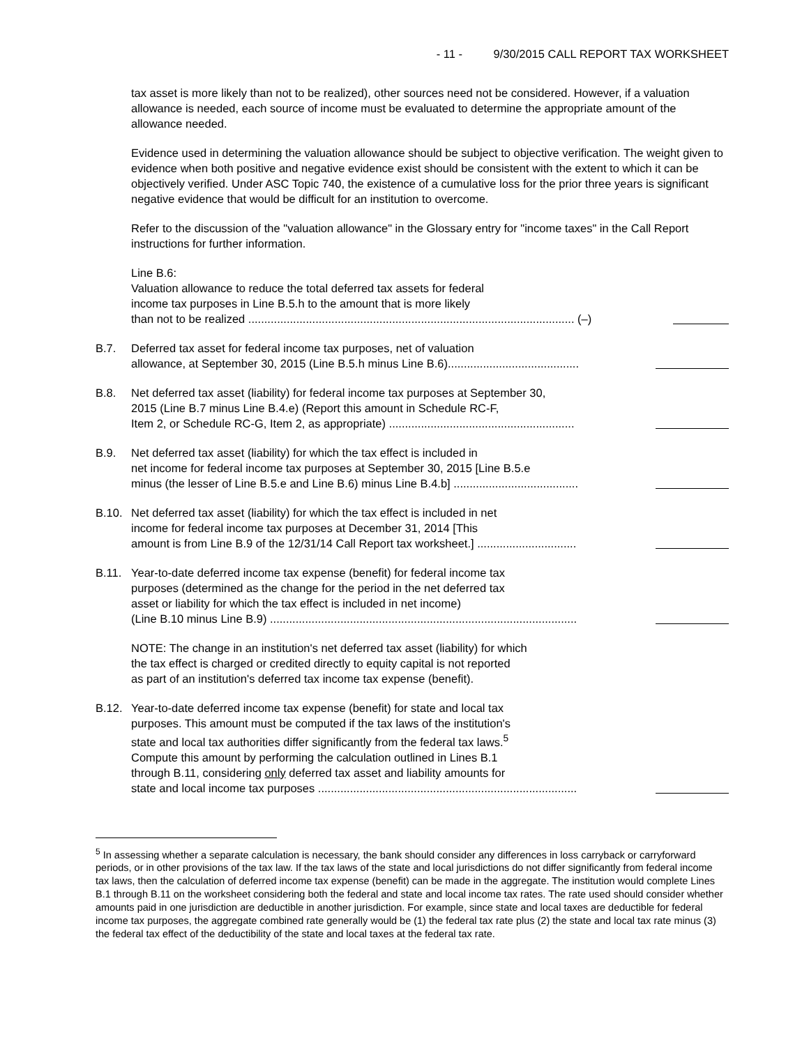- 11 - 9/30/2015 CALL REPORT TAX WORKSHEET
tax asset is more likely than not to be realized), other sources need not be considered. However, if a valuation allowance is needed, each source of income must be evaluated to determine the appropriate amount of the allowance needed.
Evidence used in determining the valuation allowance should be subject to objective verification. The weight given to evidence when both positive and negative evidence exist should be consistent with the extent to which it can be objectively verified. Under ASC Topic 740, the existence of a cumulative loss for the prior three years is significant negative evidence that would be difficult for an institution to overcome.
Refer to the discussion of the "valuation allowance" in the Glossary entry for "income taxes" in the Call Report instructions for further information.
Line B.6:
Valuation allowance to reduce the total deferred tax assets for federal
income tax purposes in Line B.5.h to the amount that is more likely
than not to be realized ...................................................................................................... (–)
B.7. Deferred tax asset for federal income tax purposes, net of valuation
allowance, at September 30, 2015 (Line B.5.h minus Line B.6).........................................
B.8. Net deferred tax asset (liability) for federal income tax purposes at September 30,
2015 (Line B.7 minus Line B.4.e) (Report this amount in Schedule RC-F,
Item 2, or Schedule RC-G, Item 2, as appropriate) ..........................................................
B.9. Net deferred tax asset (liability) for which the tax effect is included in
net income for federal income tax purposes at September 30, 2015 [Line B.5.e
minus (the lesser of Line B.5.e and Line B.6) minus Line B.4.b] .......................................
B.10. Net deferred tax asset (liability) for which the tax effect is included in net
income for federal income tax purposes at December 31, 2014 [This
amount is from Line B.9 of the 12/31/14 Call Report tax worksheet.] ...............................
B.11. Year-to-date deferred income tax expense (benefit) for federal income tax
purposes (determined as the change for the period in the net deferred tax
asset or liability for which the tax effect is included in net income)
(Line B.10 minus Line B.9) ................................................................................................
NOTE: The change in an institution's net deferred tax asset (liability) for which
the tax effect is charged or credited directly to equity capital is not reported
as part of an institution's deferred tax income tax expense (benefit).
B.12. Year-to-date deferred income tax expense (benefit) for state and local tax
purposes. This amount must be computed if the tax laws of the institution's
state and local tax authorities differ significantly from the federal tax laws.<sup>5</sup>
Compute this amount by performing the calculation outlined in Lines B.1
through B.11, considering only deferred tax asset and liability amounts for
state and local income tax purposes .................................................................................
<sup>5</sup> In assessing whether a separate calculation is necessary, the bank should consider any differences in loss carryback or carryforward periods, or in other provisions of the tax law. If the tax laws of the state and local jurisdictions do not differ significantly from federal income tax laws, then the calculation of deferred income tax expense (benefit) can be made in the aggregate. The institution would complete Lines B.1 through B.11 on the worksheet considering both the federal and state and local income tax rates. The rate used should consider whether amounts paid in one jurisdiction are deductible in another jurisdiction. For example, since state and local taxes are deductible for federal income tax purposes, the aggregate combined rate generally would be (1) the federal tax rate plus (2) the state and local tax rate minus (3) the federal tax effect of the deductibility of the state and local taxes at the federal tax rate.